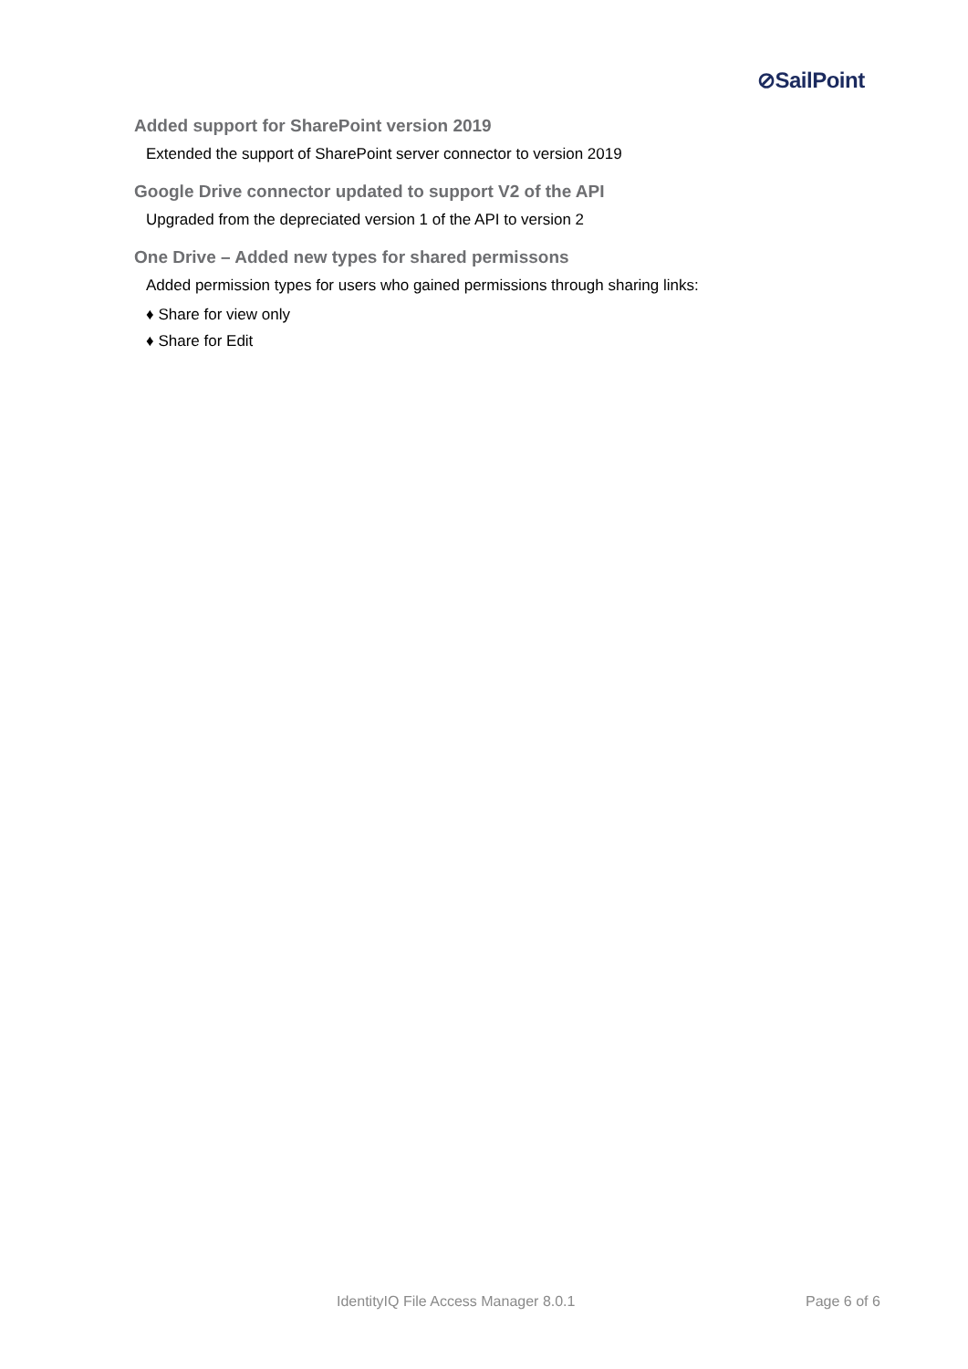⊘SailPoint
Added support for SharePoint version 2019
Extended the support of SharePoint server connector to version 2019
Google Drive connector updated to support V2 of the API
Upgraded from the depreciated version 1 of the API to version 2
One Drive – Added new types for shared permissons
Added permission types for users who gained permissions through sharing links:
♦ Share for view only
♦ Share for Edit
IdentityIQ File Access Manager 8.0.1 Page 6 of 6